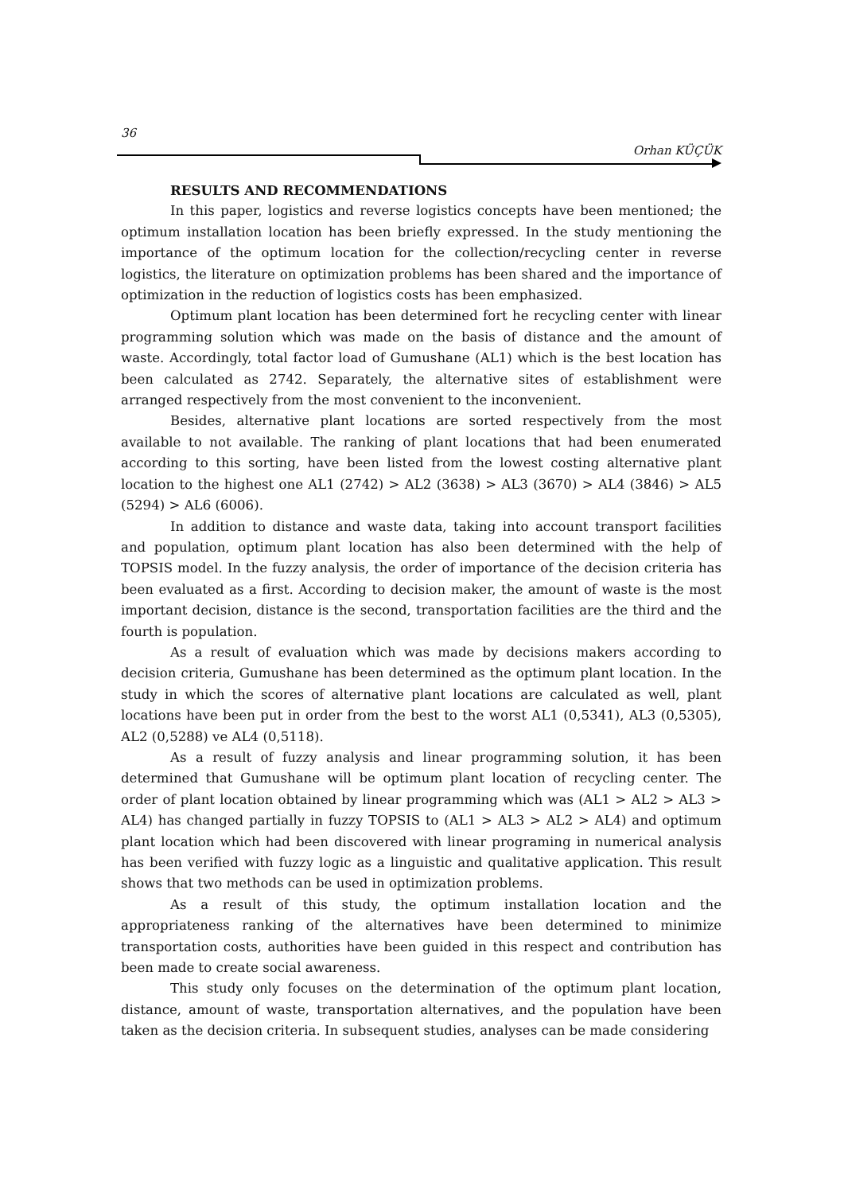36
Orhan KÜÇÜK
RESULTS AND RECOMMENDATIONS
In this paper, logistics and reverse logistics concepts have been mentioned; the optimum installation location has been briefly expressed. In the study mentioning the importance of the optimum location for the collection/recycling center in reverse logistics, the literature on optimization problems has been shared and the importance of optimization in the reduction of logistics costs has been emphasized.
Optimum plant location has been determined fort he recycling center with linear programming solution which was made on the basis of distance and the amount of waste. Accordingly, total factor load of Gumushane (AL1) which is the best location has been calculated as 2742. Separately, the alternative sites of establishment were arranged respectively from the most convenient to the inconvenient.
Besides, alternative plant locations are sorted respectively from the most available to not available. The ranking of plant locations that had been enumerated according to this sorting, have been listed from the lowest costing alternative plant location to the highest one AL1 (2742) > AL2 (3638) > AL3 (3670) > AL4 (3846) > AL5 (5294) > AL6 (6006).
In addition to distance and waste data, taking into account transport facilities and population, optimum plant location has also been determined with the help of TOPSIS model. In the fuzzy analysis, the order of importance of the decision criteria has been evaluated as a first. According to decision maker, the amount of waste is the most important decision, distance is the second, transportation facilities are the third and the fourth is population.
As a result of evaluation which was made by decisions makers according to decision criteria, Gumushane has been determined as the optimum plant location. In the study in which the scores of alternative plant locations are calculated as well, plant locations have been put in order from the best to the worst AL1 (0,5341), AL3 (0,5305), AL2 (0,5288) ve AL4 (0,5118).
As a result of fuzzy analysis and linear programming solution, it has been determined that Gumushane will be optimum plant location of recycling center. The order of plant location obtained by linear programming which was (AL1 > AL2 > AL3 > AL4) has changed partially in fuzzy TOPSIS to (AL1 > AL3 > AL2 > AL4) and optimum plant location which had been discovered with linear programing in numerical analysis has been verified with fuzzy logic as a linguistic and qualitative application. This result shows that two methods can be used in optimization problems.
As a result of this study, the optimum installation location and the appropriateness ranking of the alternatives have been determined to minimize transportation costs, authorities have been guided in this respect and contribution has been made to create social awareness.
This study only focuses on the determination of the optimum plant location, distance, amount of waste, transportation alternatives, and the population have been taken as the decision criteria. In subsequent studies, analyses can be made considering